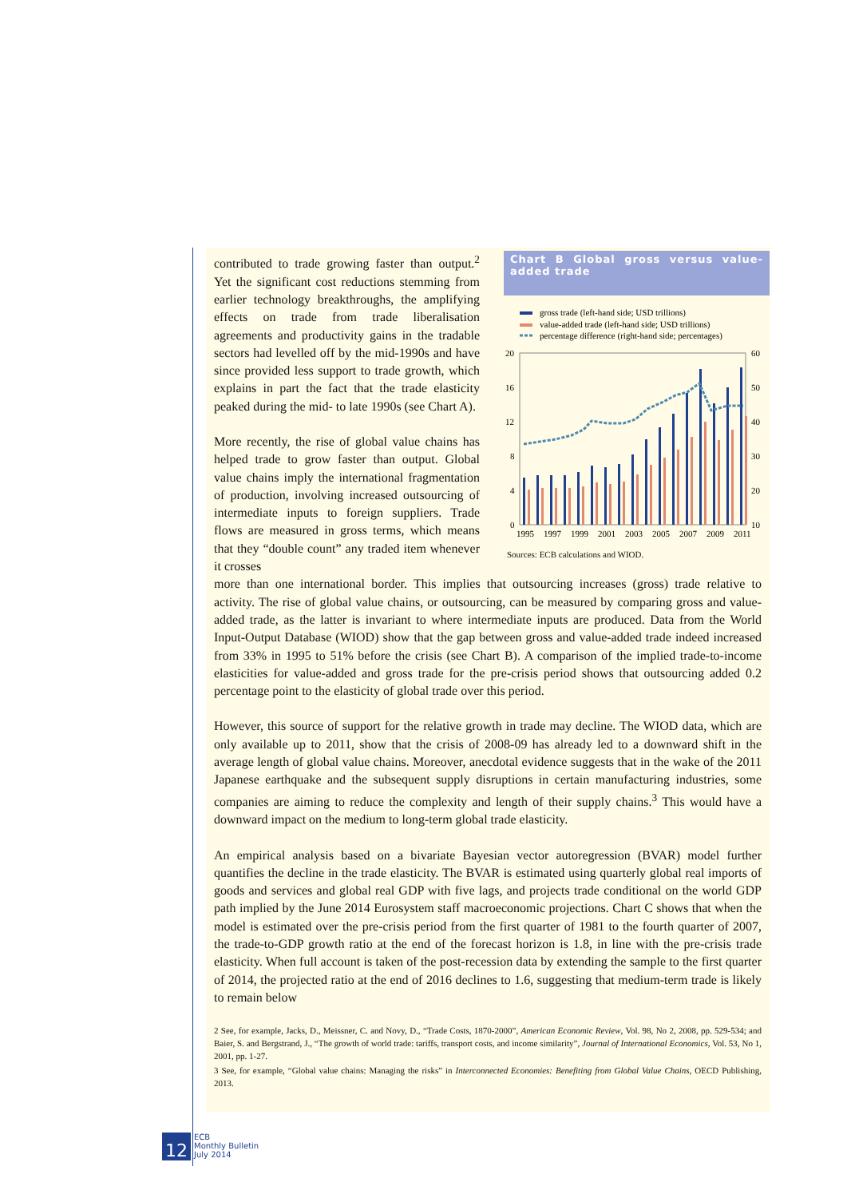contributed to trade growing faster than output.<sup>2</sup> Yet the significant cost reductions stemming from earlier technology breakthroughs, the amplifying effects on trade from trade liberalisation agreements and productivity gains in the tradable sectors had levelled off by the mid-1990s and have since provided less support to trade growth, which explains in part the fact that the trade elasticity peaked during the mid- to late 1990s (see Chart A).
More recently, the rise of global value chains has helped trade to grow faster than output. Global value chains imply the international fragmentation of production, involving increased outsourcing of intermediate inputs to foreign suppliers. Trade flows are measured in gross terms, which means that they “double count” any traded item whenever it crosses
Chart B Global gross versus value-added trade
gross trade (left-hand side; USD trillions)
value-added trade (left-hand side; USD trillions)
percentage difference (right-hand side; percentages)
20
16
12
8
4
0
60
50
40
30
20
10
1995
1997
1999
2001
2003
2005
2007
2009
2011
Sources: ECB calculations and WIOD.
more than one international border. This implies that outsourcing increases (gross) trade relative to activity. The rise of global value chains, or outsourcing, can be measured by comparing gross and value-added trade, as the latter is invariant to where intermediate inputs are produced. Data from the World Input-Output Database (WIOD) show that the gap between gross and value-added trade indeed increased from 33% in 1995 to 51% before the crisis (see Chart B). A comparison of the implied trade-to-income elasticities for value-added and gross trade for the pre-crisis period shows that outsourcing added 0.2 percentage point to the elasticity of global trade over this period.
However, this source of support for the relative growth in trade may decline. The WIOD data, which are only available up to 2011, show that the crisis of 2008-09 has already led to a downward shift in the average length of global value chains. Moreover, anecdotal evidence suggests that in the wake of the 2011 Japanese earthquake and the subsequent supply disruptions in certain manufacturing industries, some companies are aiming to reduce the complexity and length of their supply chains.<sup>3</sup> This would have a downward impact on the medium to long-term global trade elasticity.
An empirical analysis based on a bivariate Bayesian vector autoregression (BVAR) model further quantifies the decline in the trade elasticity. The BVAR is estimated using quarterly global real imports of goods and services and global real GDP with five lags, and projects trade conditional on the world GDP path implied by the June 2014 Eurosystem staff macroeconomic projections. Chart C shows that when the model is estimated over the pre-crisis period from the first quarter of 1981 to the fourth quarter of 2007, the trade-to-GDP growth ratio at the end of the forecast horizon is 1.8, in line with the pre-crisis trade elasticity. When full account is taken of the post-recession data by extending the sample to the first quarter of 2014, the projected ratio at the end of 2016 declines to 1.6, suggesting that medium-term trade is likely to remain below
2 See, for example, Jacks, D., Meissner, C. and Novy, D., “Trade Costs, 1870-2000”, American Economic Review, Vol. 98, No 2, 2008, pp. 529-534; and Baier, S. and Bergstrand, J., “The growth of world trade: tariffs, transport costs, and income similarity”, Journal of International Economics, Vol. 53, No 1, 2001, pp. 1-27.
3 See, for example, “Global value chains: Managing the risks” in Interconnected Economies: Benefiting from Global Value Chains, OECD Publishing, 2013.
12
ECB
Monthly Bulletin
July 2014